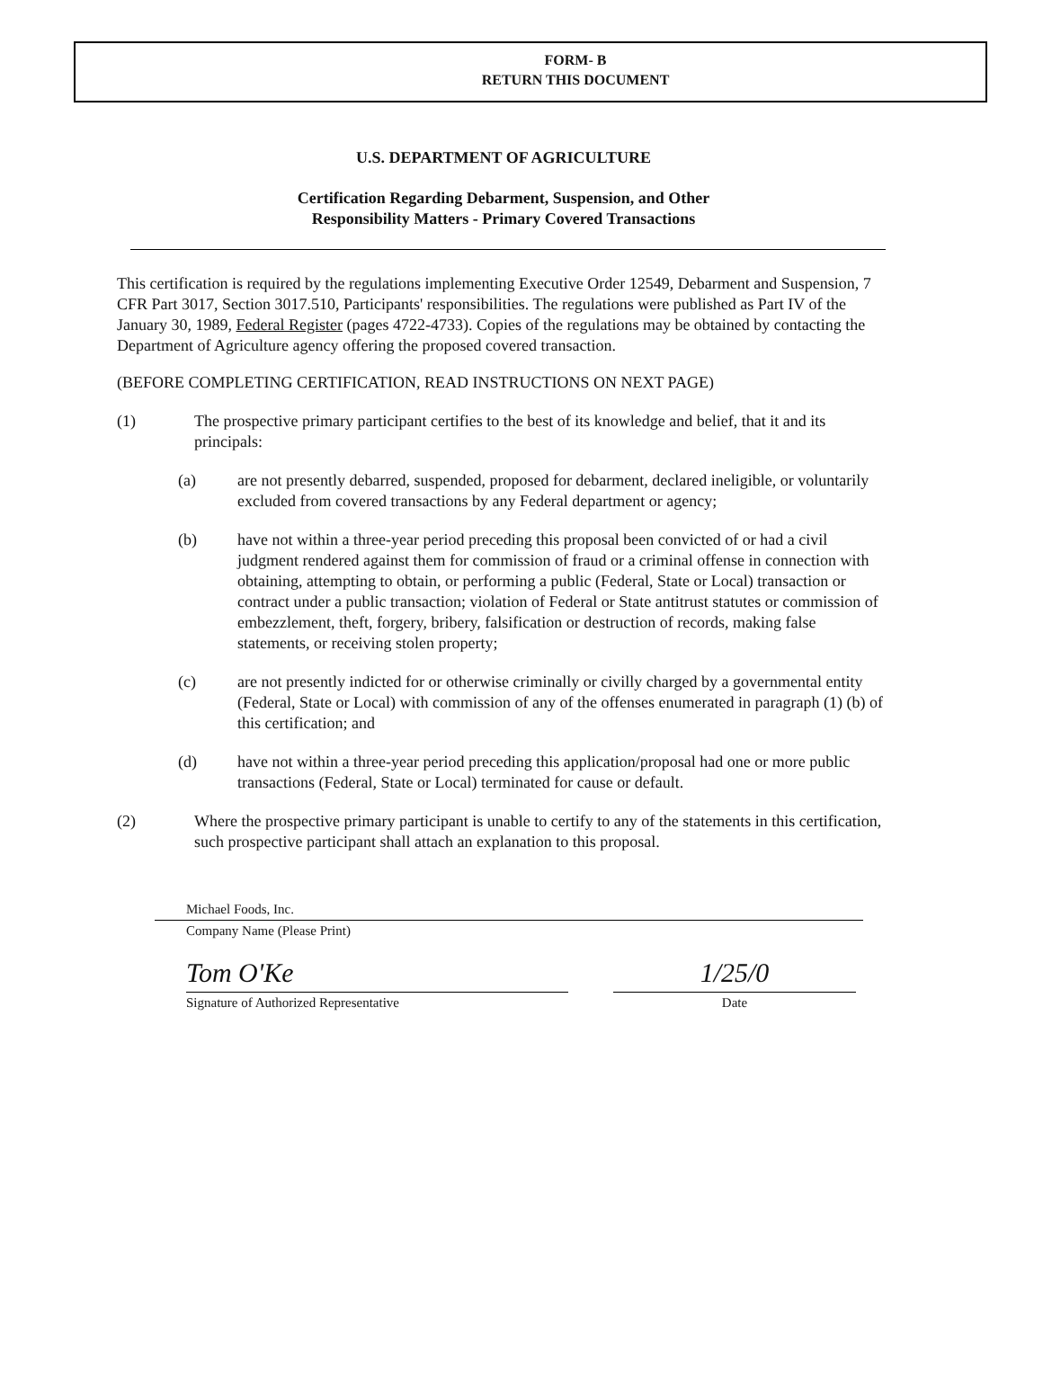FORM- B
RETURN THIS DOCUMENT
U.S. DEPARTMENT OF AGRICULTURE
Certification Regarding Debarment, Suspension, and Other
Responsibility Matters - Primary Covered Transactions
This certification is required by the regulations implementing Executive Order 12549, Debarment and Suspension, 7 CFR Part 3017, Section 3017.510, Participants' responsibilities. The regulations were published as Part IV of the January 30, 1989, Federal Register (pages 4722-4733). Copies of the regulations may be obtained by contacting the Department of Agriculture agency offering the proposed covered transaction.
(BEFORE COMPLETING CERTIFICATION, READ INSTRUCTIONS ON NEXT PAGE)
(1) The prospective primary participant certifies to the best of its knowledge and belief, that it and its principals:
(a) are not presently debarred, suspended, proposed for debarment, declared ineligible, or voluntarily excluded from covered transactions by any Federal department or agency;
(b) have not within a three-year period preceding this proposal been convicted of or had a civil judgment rendered against them for commission of fraud or a criminal offense in connection with obtaining, attempting to obtain, or performing a public (Federal, State or Local) transaction or contract under a public transaction; violation of Federal or State antitrust statutes or commission of embezzlement, theft, forgery, bribery, falsification or destruction of records, making false statements, or receiving stolen property;
(c) are not presently indicted for or otherwise criminally or civilly charged by a governmental entity (Federal, State or Local) with commission of any of the offenses enumerated in paragraph (1) (b) of this certification; and
(d) have not within a three-year period preceding this application/proposal had one or more public transactions (Federal, State or Local) terminated for cause or default.
(2) Where the prospective primary participant is unable to certify to any of the statements in this certification, such prospective participant shall attach an explanation to this proposal.
Michael Foods, Inc.
Company Name (Please Print)
Tom O'Ke
Signature of Authorized Representative
1/25/0
Date